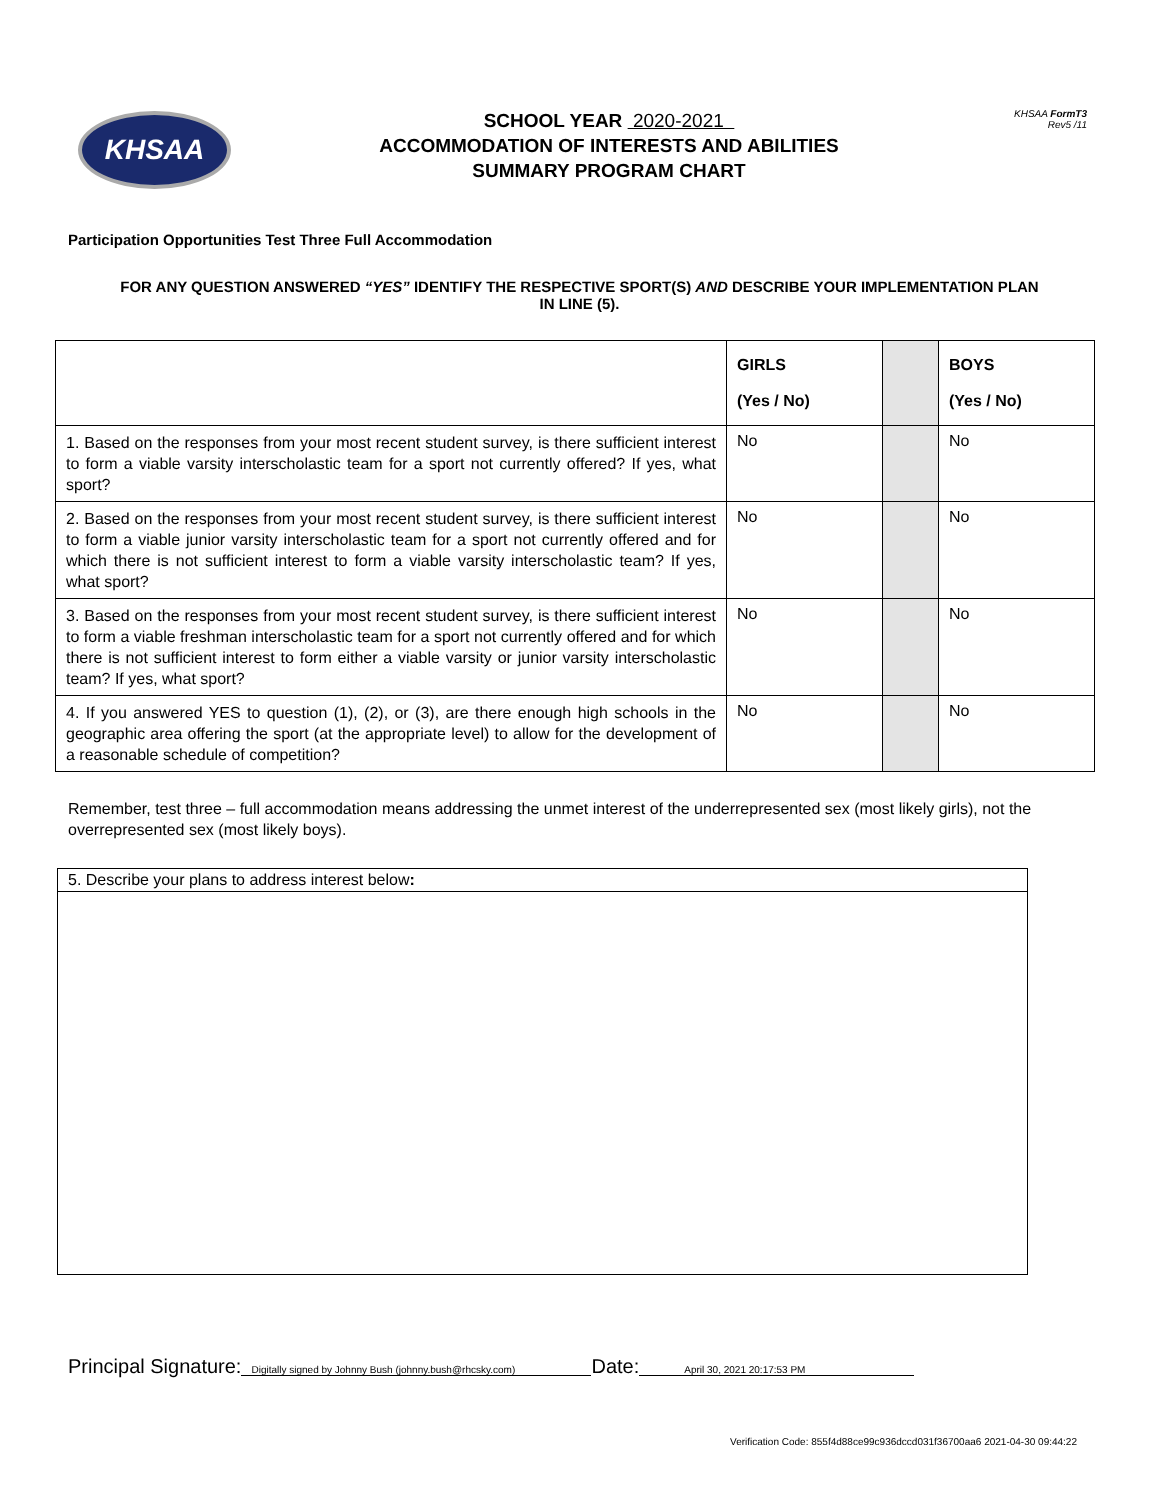KHSAA
SCHOOL YEAR 2020-2021
ACCOMMODATION OF INTERESTS AND ABILITIES
SUMMARY PROGRAM CHART
KHSAA FormT3
Rev5 /11
Participation Opportunities Test Three Full Accommodation
FOR ANY QUESTION ANSWERED “YES” IDENTIFY THE RESPECTIVE SPORT(S) AND DESCRIBE YOUR IMPLEMENTATION PLAN IN LINE (5).
| | GIRLS (Yes / No) | | BOYS (Yes / No) |
| --- | --- | --- | --- |
| 1. Based on the responses from your most recent student survey, is there sufficient interest to form a viable varsity interscholastic team for a sport not currently offered? If yes, what sport? | No | | No |
| 2. Based on the responses from your most recent student survey, is there sufficient interest to form a viable junior varsity interscholastic team for a sport not currently offered and for which there is not sufficient interest to form a viable varsity interscholastic team? If yes, what sport? | No | | No |
| 3. Based on the responses from your most recent student survey, is there sufficient interest to form a viable freshman interscholastic team for a sport not currently offered and for which there is not sufficient interest to form either a viable varsity or junior varsity interscholastic team? If yes, what sport? | No | | No |
| 4. If you answered YES to question (1), (2), or (3), are there enough high schools in the geographic area offering the sport (at the appropriate level) to allow for the development of a reasonable schedule of competition? | No | | No |
Remember, test three – full accommodation means addressing the unmet interest of the underrepresented sex (most likely girls), not the overrepresented sex (most likely boys).
5. Describe your plans to address interest below:
Principal Signature: Digitally signed by Johnny Bush (johnny.bush@rhcsky.com) Date: April 30, 2021 20:17:53 PM
Verification Code: 855f4d88ce99c936dccd031f36700aa6 2021-04-30 09:44:22